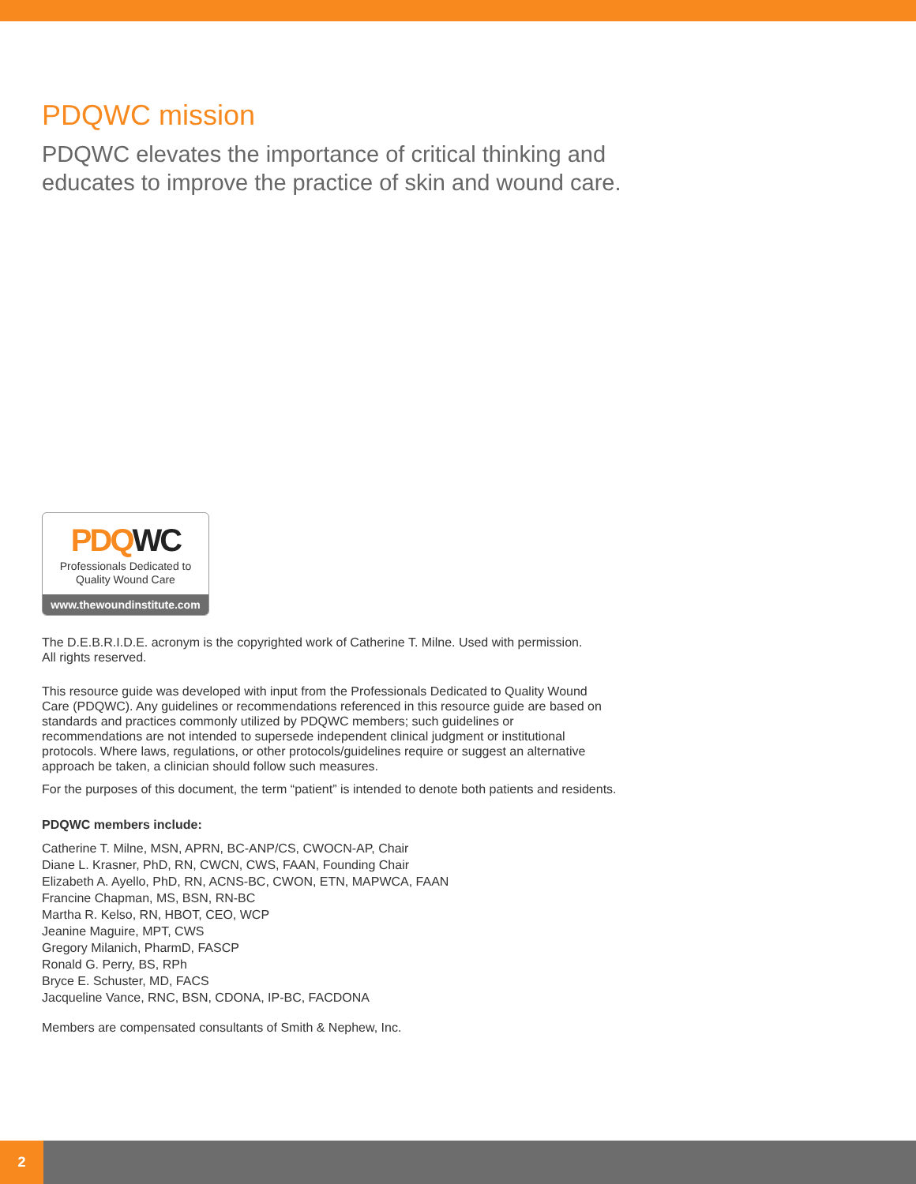PDQWC mission
PDQWC elevates the importance of critical thinking and
educates to improve the practice of skin and wound care.
PDQWC
Professionals Dedicated to
Quality Wound Care
www.thewoundinstitute.com
The D.E.B.R.I.D.E. acronym is the copyrighted work of Catherine T. Milne. Used with permission.
All rights reserved.
This resource guide was developed with input from the Professionals Dedicated to Quality Wound Care (PDQWC). Any guidelines or recommendations referenced in this resource guide are based on standards and practices commonly utilized by PDQWC members; such guidelines or recommendations are not intended to supersede independent clinical judgment or institutional protocols. Where laws, regulations, or other protocols/guidelines require or suggest an alternative approach be taken, a clinician should follow such measures.
For the purposes of this document, the term “patient” is intended to denote both patients and residents.
PDQWC members include:
Catherine T. Milne, MSN, APRN, BC-ANP/CS, CWOCN-AP, Chair
Diane L. Krasner, PhD, RN, CWCN, CWS, FAAN, Founding Chair
Elizabeth A. Ayello, PhD, RN, ACNS-BC, CWON, ETN, MAPWCA, FAAN
Francine Chapman, MS, BSN, RN-BC
Martha R. Kelso, RN, HBOT, CEO, WCP
Jeanine Maguire, MPT, CWS
Gregory Milanich, PharmD, FASCP
Ronald G. Perry, BS, RPh
Bryce E. Schuster, MD, FACS
Jacqueline Vance, RNC, BSN, CDONA, IP-BC, FACDONA
Members are compensated consultants of Smith & Nephew, Inc.
2